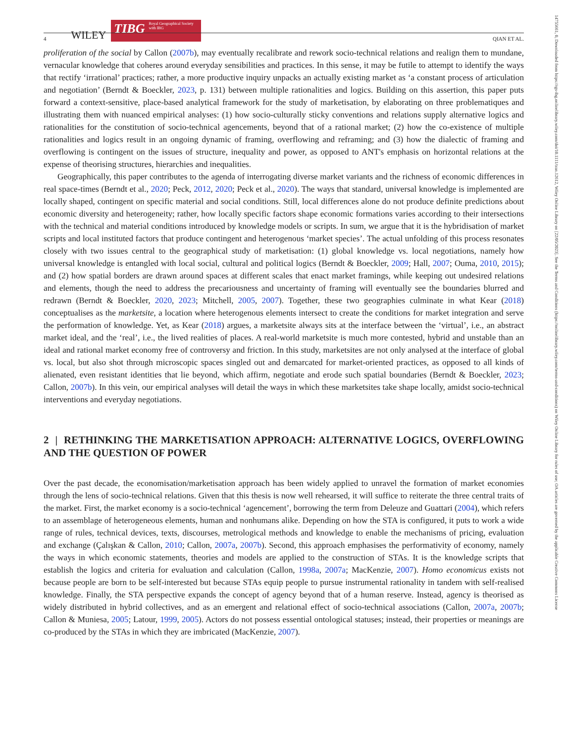4 WILEY
TIBG Royal Geographical Society with IBG
QIAN ET AL.
proliferation of the social by Callon (2007b), may eventually recalibrate and rework socio-technical relations and realign them to mundane, vernacular knowledge that coheres around everyday sensibilities and practices. In this sense, it may be futile to attempt to identify the ways that rectify ‘irrational’ practices; rather, a more productive inquiry unpacks an actually existing market as ‘a constant process of articulation and negotiation’ (Berndt & Boeckler, 2023, p. 131) between multiple rationalities and logics. Building on this assertion, this paper puts forward a context-sensitive, place-based analytical framework for the study of marketisation, by elaborating on three problematiques and illustrating them with nuanced empirical analyses: (1) how socio-culturally sticky conventions and relations supply alternative logics and rationalities for the constitution of socio-technical agencements, beyond that of a rational market; (2) how the co-existence of multiple rationalities and logics result in an ongoing dynamic of framing, overflowing and reframing; and (3) how the dialectic of framing and overflowing is contingent on the issues of structure, inequality and power, as opposed to ANT's emphasis on horizontal relations at the expense of theorising structures, hierarchies and inequalities.
Geographically, this paper contributes to the agenda of interrogating diverse market variants and the richness of economic differences in real space-times (Berndt et al., 2020; Peck, 2012, 2020; Peck et al., 2020). The ways that standard, universal knowledge is implemented are locally shaped, contingent on specific material and social conditions. Still, local differences alone do not produce definite predictions about economic diversity and heterogeneity; rather, how locally specific factors shape economic formations varies according to their intersections with the technical and material conditions introduced by knowledge models or scripts. In sum, we argue that it is the hybridisation of market scripts and local instituted factors that produce contingent and heterogenous ‘market species’. The actual unfolding of this process resonates closely with two issues central to the geographical study of marketisation: (1) global knowledge vs. local negotiations, namely how universal knowledge is entangled with local social, cultural and political logics (Berndt & Boeckler, 2009; Hall, 2007; Ouma, 2010, 2015); and (2) how spatial borders are drawn around spaces at different scales that enact market framings, while keeping out undesired relations and elements, though the need to address the precariousness and uncertainty of framing will eventually see the boundaries blurred and redrawn (Berndt & Boeckler, 2020, 2023; Mitchell, 2005, 2007). Together, these two geographies culminate in what Kear (2018) conceptualises as the marketsite, a location where heterogenous elements intersect to create the conditions for market integration and serve the performation of knowledge. Yet, as Kear (2018) argues, a marketsite always sits at the interface between the ‘virtual’, i.e., an abstract market ideal, and the ‘real’, i.e., the lived realities of places. A real-world marketsite is much more contested, hybrid and unstable than an ideal and rational market economy free of controversy and friction. In this study, marketsites are not only analysed at the interface of global vs. local, but also shot through microscopic spaces singled out and demarcated for market-oriented practices, as opposed to all kinds of alienated, even resistant identities that lie beyond, which affirm, negotiate and erode such spatial boundaries (Berndt & Boeckler, 2023; Callon, 2007b). In this vein, our empirical analyses will detail the ways in which these marketsites take shape locally, amidst socio-technical interventions and everyday negotiations.
2 | RETHINKING THE MARKETISATION APPROACH: ALTERNATIVE LOGICS, OVERFLOWING AND THE QUESTION OF POWER
Over the past decade, the economisation/marketisation approach has been widely applied to unravel the formation of market economies through the lens of socio-technical relations. Given that this thesis is now well rehearsed, it will suffice to reiterate the three central traits of the market. First, the market economy is a socio-technical ‘agencement’, borrowing the term from Deleuze and Guattari (2004), which refers to an assemblage of heterogeneous elements, human and nonhumans alike. Depending on how the STA is configured, it puts to work a wide range of rules, technical devices, texts, discourses, metrological methods and knowledge to enable the mechanisms of pricing, evaluation and exchange (Çalışkan & Callon, 2010; Callon, 2007a, 2007b). Second, this approach emphasises the performativity of economy, namely the ways in which economic statements, theories and models are applied to the construction of STAs. It is the knowledge scripts that establish the logics and criteria for evaluation and calculation (Callon, 1998a, 2007a; MacKenzie, 2007). Homo economicus exists not because people are born to be self-interested but because STAs equip people to pursue instrumental rationality in tandem with self-realised knowledge. Finally, the STA perspective expands the concept of agency beyond that of a human reserve. Instead, agency is theorised as widely distributed in hybrid collectives, and as an emergent and relational effect of socio-technical associations (Callon, 2007a, 2007b; Callon & Muniesa, 2005; Latour, 1999, 2005). Actors do not possess essential ontological statuses; instead, their properties or meanings are co-produced by the STAs in which they are imbricated (MacKenzie, 2007).
14755661, 0, Downloaded from https://rgs-ibg.onlinelibrary.wiley.com/doi/10.1111/tran.12612, Wiley Online Library on [22/05/2023]. See the Terms and Conditions (https://onlinelibrary.wiley.com/terms-and-conditions) on Wiley Online Library for rules of use; OA articles are governed by the applicable Creative Commons License